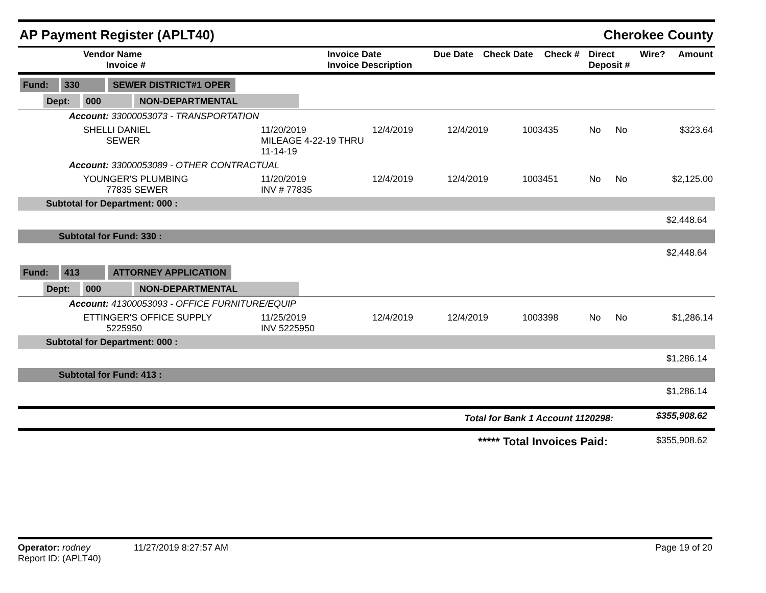AP Payment Register (APLT40) Cherokee County
| Vendor Name Invoice # | Invoice Date Invoice Description | Due Date | Check Date | Check # | Direct Deposit # | Wire? | Amount |
| --- | --- | --- | --- | --- | --- | --- | --- |
| Fund: 330 SEWER DISTRICT#1 OPER | | | | | | | |
| Dept: 000 NON-DEPARTMENTAL | | | | | | | |
| Account: 33000053073 - TRANSPORTATION | | | | | | | |
| SHELLI DANIEL SEWER | 11/20/2019 MILEAGE 4-22-19 THRU 11-14-19 | 12/4/2019 | 12/4/2019 | 1003435 | No | No | $323.64 |
| Account: 33000053089 - OTHER CONTRACTUAL | | | | | | | |
| YOUNGER'S PLUMBING 77835 SEWER | 11/20/2019 INV # 77835 | 12/4/2019 | 12/4/2019 | 1003451 | No | No | $2,125.00 |
| Subtotal for Department: 000 : | | | | | | | |
| $2,448.64 | | | | | | | |
| Subtotal for Fund: 330 : | | | | | | | |
| $2,448.64 | | | | | | | |
| Fund: 413 ATTORNEY APPLICATION | | | | | | | |
| Dept: 000 NON-DEPARTMENTAL | | | | | | | |
| Account: 41300053093 - OFFICE FURNITURE/EQUIP | | | | | | | |
| ETTINGER'S OFFICE SUPPLY 5225950 | 11/25/2019 INV 5225950 | 12/4/2019 | 12/4/2019 | 1003398 | No | No | $1,286.14 |
| Subtotal for Department: 000 : | | | | | | | |
| $1,286.14 | | | | | | | |
| Subtotal for Fund: 413 : | | | | | | | |
| $1,286.14 | | | | | | | |
| Total for Bank 1 Account 1120298: | $355,908.62 |
| ***** Total Invoices Paid: | $355,908.62 |
Operator: rodney 11/27/2019 8:27:57 AM
Report ID: (APLT40)
Page 19 of 20